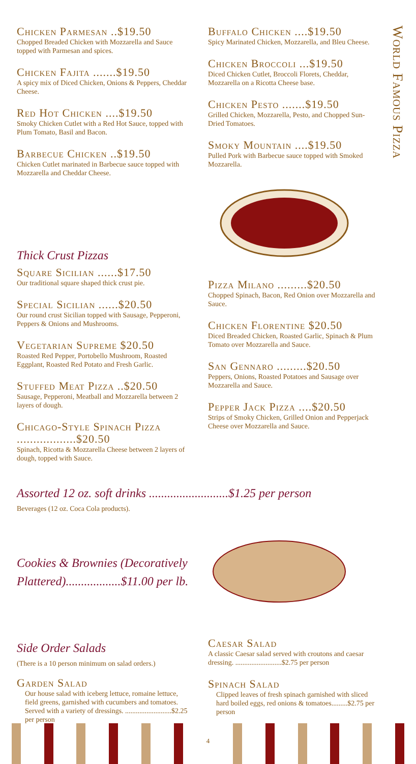World Famous Pizza
Chicken Parmesan ..$19.50
Chopped Breaded Chicken with Mozzarella and Sauce topped with Parmesan and spices.
Chicken Fajita .......$19.50
A spicy mix of Diced Chicken, Onions & Peppers, Cheddar Cheese.
Red Hot Chicken ....$19.50
Smoky Chicken Cutlet with a Red Hot Sauce, topped with Plum Tomato, Basil and Bacon.
Barbecue Chicken ..$19.50
Chicken Cutlet marinated in Barbecue sauce topped with Mozzarella and Cheddar Cheese.
Thick Crust Pizzas
Square Sicilian ......$17.50
Our traditional square shaped thick crust pie.
Special Sicilian ......$20.50
Our round crust Sicilian topped with Sausage, Pepperoni, Peppers & Onions and Mushrooms.
Vegetarian Supreme $20.50
Roasted Red Pepper, Portobello Mushroom, Roasted Eggplant, Roasted Red Potato and Fresh Garlic.
Stuffed Meat Pizza ..$20.50
Sausage, Pepperoni, Meatball and Mozzarella between 2 layers of dough.
Chicago-Style Spinach Pizza ..................$20.50
Spinach, Ricotta & Mozzarella Cheese between 2 layers of dough, topped with Sauce.
Buffalo Chicken ....$19.50
Spicy Marinated Chicken, Mozzarella, and Bleu Cheese.
Chicken Broccoli ...$19.50
Diced Chicken Cutlet, Broccoli Florets, Cheddar, Mozzarella on a Ricotta Cheese base.
Chicken Pesto .......$19.50
Grilled Chicken, Mozzarella, Pesto, and Chopped Sun-Dried Tomatoes.
Smoky Mountain ....$19.50
Pulled Pork with Barbecue sauce topped with Smoked Mozzarella.
Pizza Milano .........$20.50
Chopped Spinach, Bacon, Red Onion over Mozzarella and Sauce.
Chicken Florentine $20.50
Diced Breaded Chicken, Roasted Garlic, Spinach & Plum Tomato over Mozzarella and Sauce.
San Gennaro .........$20.50
Peppers, Onions, Roasted Potatoes and Sausage over Mozzarella and Sauce.
Pepper Jack Pizza ....$20.50
Strips of Smoky Chicken, Grilled Onion and Pepperjack Cheese over Mozzarella and Sauce.
Assorted 12 oz. soft drinks ..........................$1.25 per person
Beverages (12 oz. Coca Cola products).
Cookies & Brownies (Decoratively Plattered)..................$11.00 per lb.
Side Order Salads
(There is a 10 person minimum on salad orders.)
Garden Salad
Our house salad with iceberg lettuce, romaine lettuce, field greens, garnished with cucumbers and tomatoes. Served with a variety of dressings. ..........................$2.25 per person
Caesar Salad
A classic Caesar salad served with croutons and caesar dressing. ..........................$2.75 per person
Spinach Salad
Clipped leaves of fresh spinach garnished with sliced hard boiled eggs, red onions & tomatoes.........$2.75 per person
4